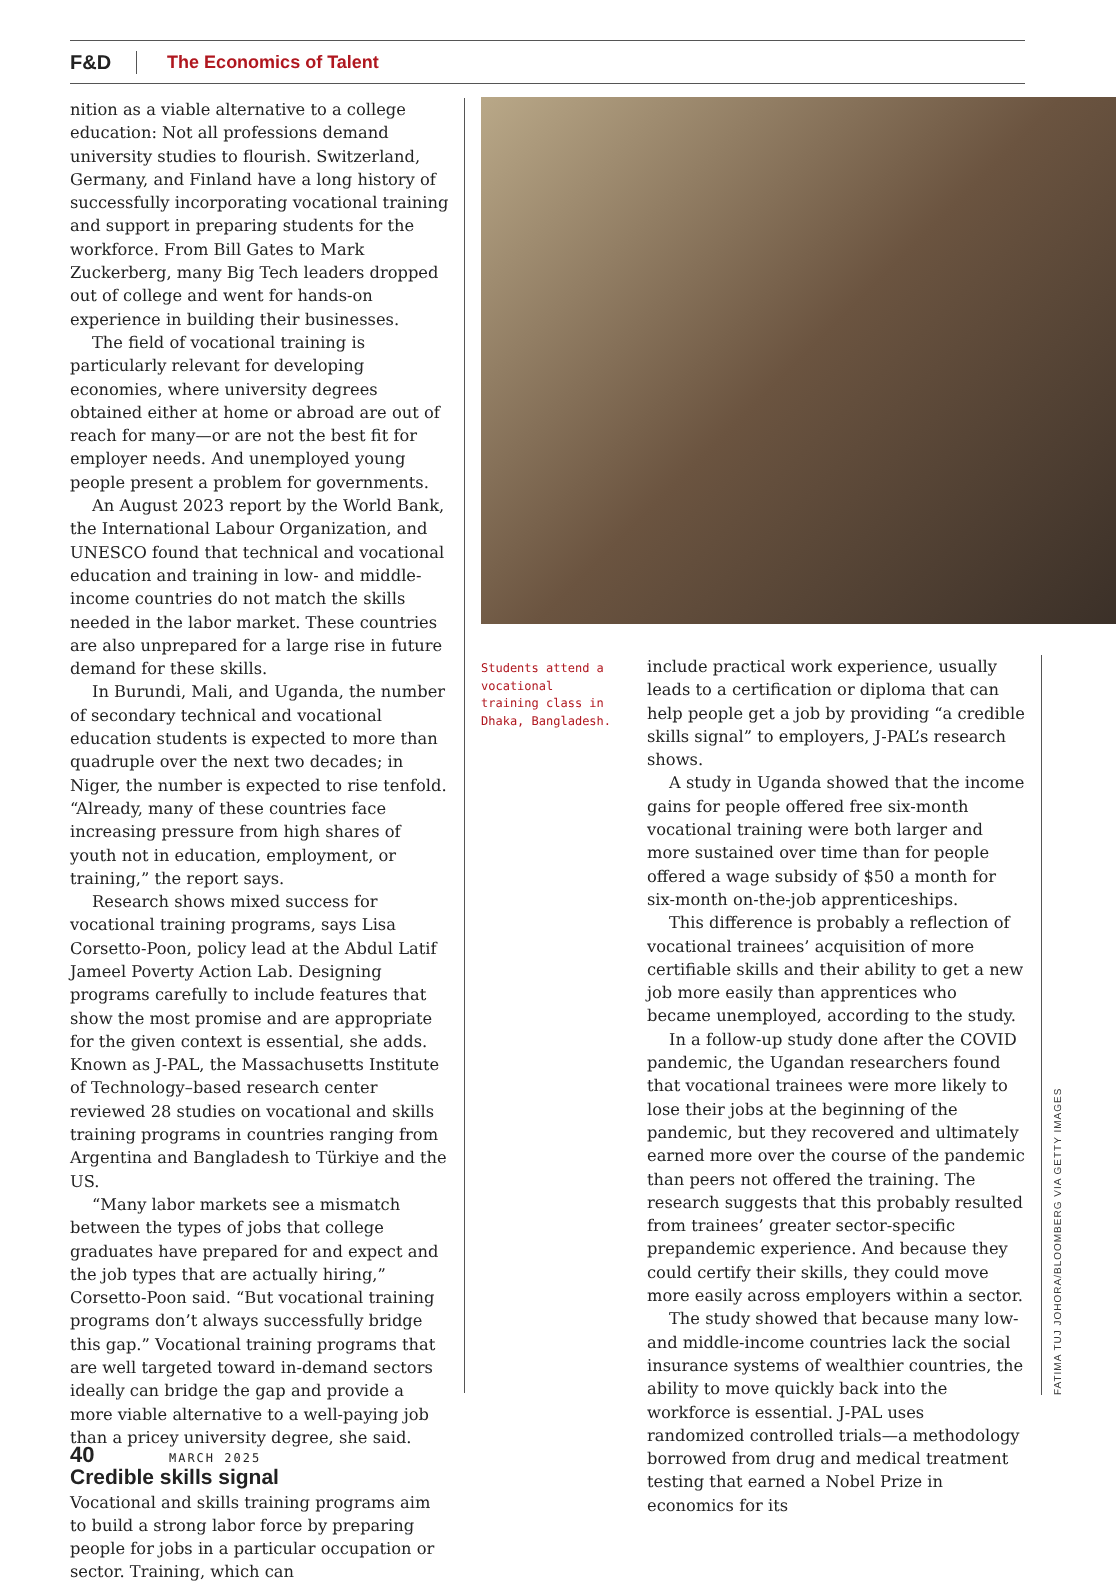F&D The Economics of Talent
nition as a viable alternative to a college education: Not all professions demand university studies to flourish. Switzerland, Germany, and Finland have a long history of successfully incorporating vocational training and support in preparing students for the workforce. From Bill Gates to Mark Zuckerberg, many Big Tech leaders dropped out of college and went for hands-on experience in building their businesses.
The field of vocational training is particularly relevant for developing economies, where university degrees obtained either at home or abroad are out of reach for many—or are not the best fit for employer needs. And unemployed young people present a problem for governments.
An August 2023 report by the World Bank, the International Labour Organization, and UNESCO found that technical and vocational education and training in low- and middle-income countries do not match the skills needed in the labor market. These countries are also unprepared for a large rise in future demand for these skills.
In Burundi, Mali, and Uganda, the number of secondary technical and vocational education students is expected to more than quadruple over the next two decades; in Niger, the number is expected to rise tenfold. “Already, many of these countries face increasing pressure from high shares of youth not in education, employment, or training,” the report says.
Research shows mixed success for vocational training programs, says Lisa Corsetto-Poon, policy lead at the Abdul Latif Jameel Poverty Action Lab. Designing programs carefully to include features that show the most promise and are appropriate for the given context is essential, she adds. Known as J-PAL, the Massachusetts Institute of Technology–based research center reviewed 28 studies on vocational and skills training programs in countries ranging from Argentina and Bangladesh to Türkiye and the US.
“Many labor markets see a mismatch between the types of jobs that college graduates have prepared for and expect and the job types that are actually hiring,” Corsetto-Poon said. “But vocational training programs don’t always successfully bridge this gap.” Vocational training programs that are well targeted toward in-demand sectors ideally can bridge the gap and provide a more viable alternative to a well-paying job than a pricey university degree, she said.
Credible skills signal
Vocational and skills training programs aim to build a strong labor force by preparing people for jobs in a particular occupation or sector. Training, which can
Students attend a vocational training class in Dhaka, Bangladesh.
include practical work experience, usually leads to a certification or diploma that can help people get a job by providing “a credible skills signal” to employers, J-PAL’s research shows.
A study in Uganda showed that the income gains for people offered free six-month vocational training were both larger and more sustained over time than for people offered a wage subsidy of $50 a month for six-month on-the-job apprenticeships.
This difference is probably a reflection of vocational trainees’ acquisition of more certifiable skills and their ability to get a new job more easily than apprentices who became unemployed, according to the study.
In a follow-up study done after the COVID pandemic, the Ugandan researchers found that vocational trainees were more likely to lose their jobs at the beginning of the pandemic, but they recovered and ultimately earned more over the course of the pandemic than peers not offered the training. The research suggests that this probably resulted from trainees’ greater sector-specific prepandemic experience. And because they could certify their skills, they could move more easily across employers within a sector.
The study showed that because many low- and middle-income countries lack the social insurance systems of wealthier countries, the ability to move quickly back into the workforce is essential. J-PAL uses randomized controlled trials—a methodology borrowed from drug and medical treatment testing that earned a Nobel Prize in economics for its
FATIMA TUJ JOHORA/BLOOMBERG VIA GETTY IMAGES
40 MARCH 2025